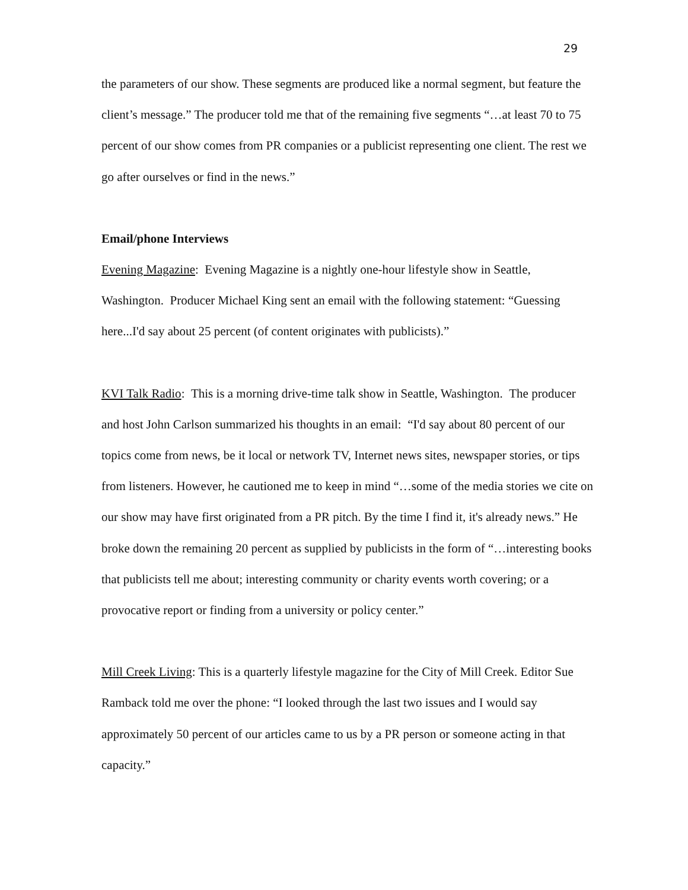29
the parameters of our show. These segments are produced like a normal segment, but feature the client’s message.” The producer told me that of the remaining five segments “…at least 70 to 75 percent of our show comes from PR companies or a publicist representing one client. The rest we go after ourselves or find in the news.”
Email/phone Interviews
Evening Magazine: Evening Magazine is a nightly one-hour lifestyle show in Seattle, Washington. Producer Michael King sent an email with the following statement: “Guessing here...I'd say about 25 percent (of content originates with publicists).”
KVI Talk Radio: This is a morning drive-time talk show in Seattle, Washington. The producer and host John Carlson summarized his thoughts in an email: “I'd say about 80 percent of our topics come from news, be it local or network TV, Internet news sites, newspaper stories, or tips from listeners. However, he cautioned me to keep in mind “…some of the media stories we cite on our show may have first originated from a PR pitch. By the time I find it, it's already news.” He broke down the remaining 20 percent as supplied by publicists in the form of “…interesting books that publicists tell me about; interesting community or charity events worth covering; or a provocative report or finding from a university or policy center.”
Mill Creek Living: This is a quarterly lifestyle magazine for the City of Mill Creek. Editor Sue Ramback told me over the phone: “I looked through the last two issues and I would say approximately 50 percent of our articles came to us by a PR person or someone acting in that capacity.”